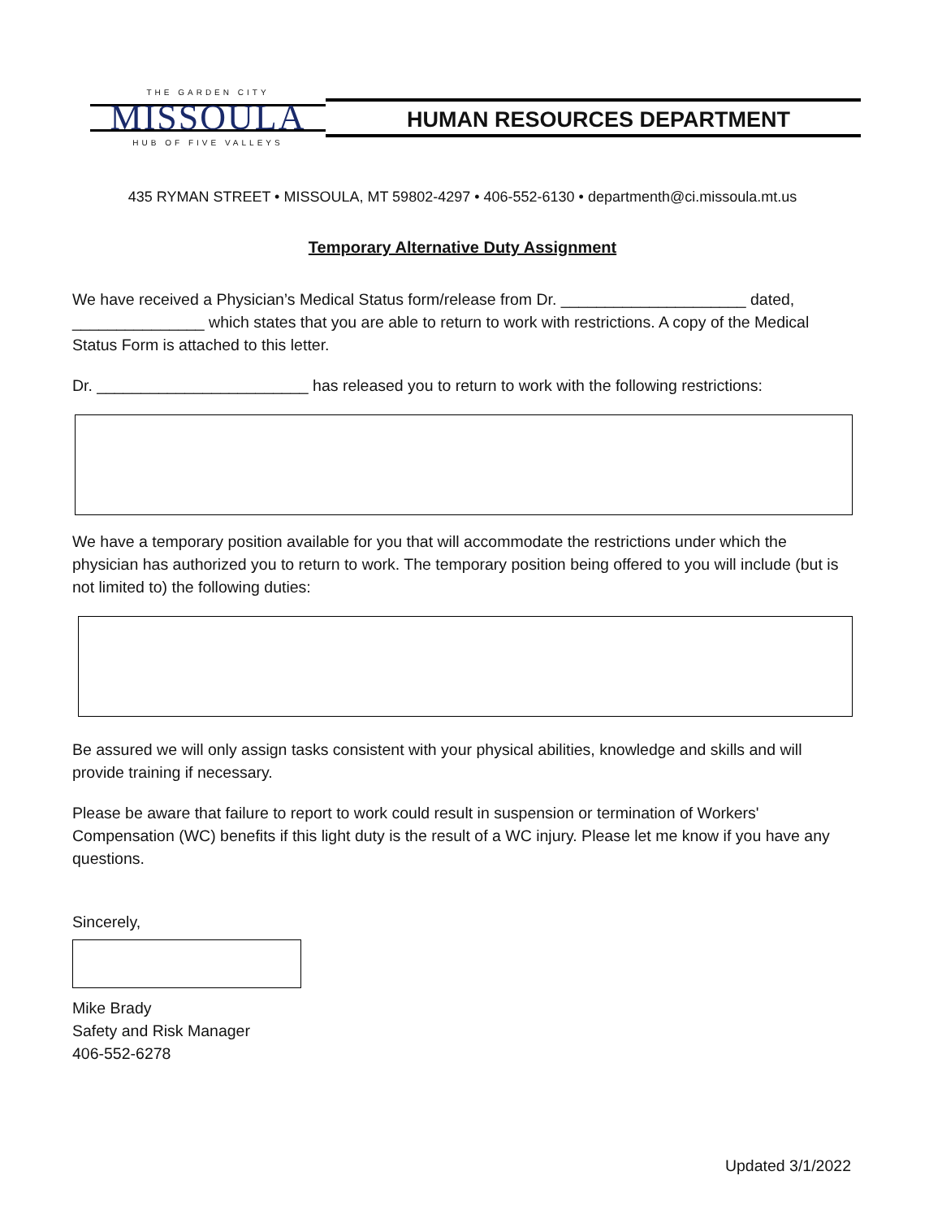THE GARDEN CITY
MISSOULA
HUB OF FIVE VALLEYS
HUMAN RESOURCES DEPARTMENT
435 RYMAN STREET • MISSOULA, MT 59802-4297 • 406-552-6130 • departmenth@ci.missoula.mt.us
Temporary Alternative Duty Assignment
We have received a Physician’s Medical Status form/release from Dr. _____________________ dated, _______________ which states that you are able to return to work with restrictions. A copy of the Medical Status Form is attached to this letter.
Dr. ________________________ has released you to return to work with the following restrictions:
We have a temporary position available for you that will accommodate the restrictions under which the physician has authorized you to return to work. The temporary position being offered to you will include (but is not limited to) the following duties:
Be assured we will only assign tasks consistent with your physical abilities, knowledge and skills and will provide training if necessary.
Please be aware that failure to report to work could result in suspension or termination of Workers' Compensation (WC) benefits if this light duty is the result of a WC injury. Please let me know if you have any questions.
Sincerely,
Mike Brady
Safety and Risk Manager
406-552-6278
Updated 3/1/2022